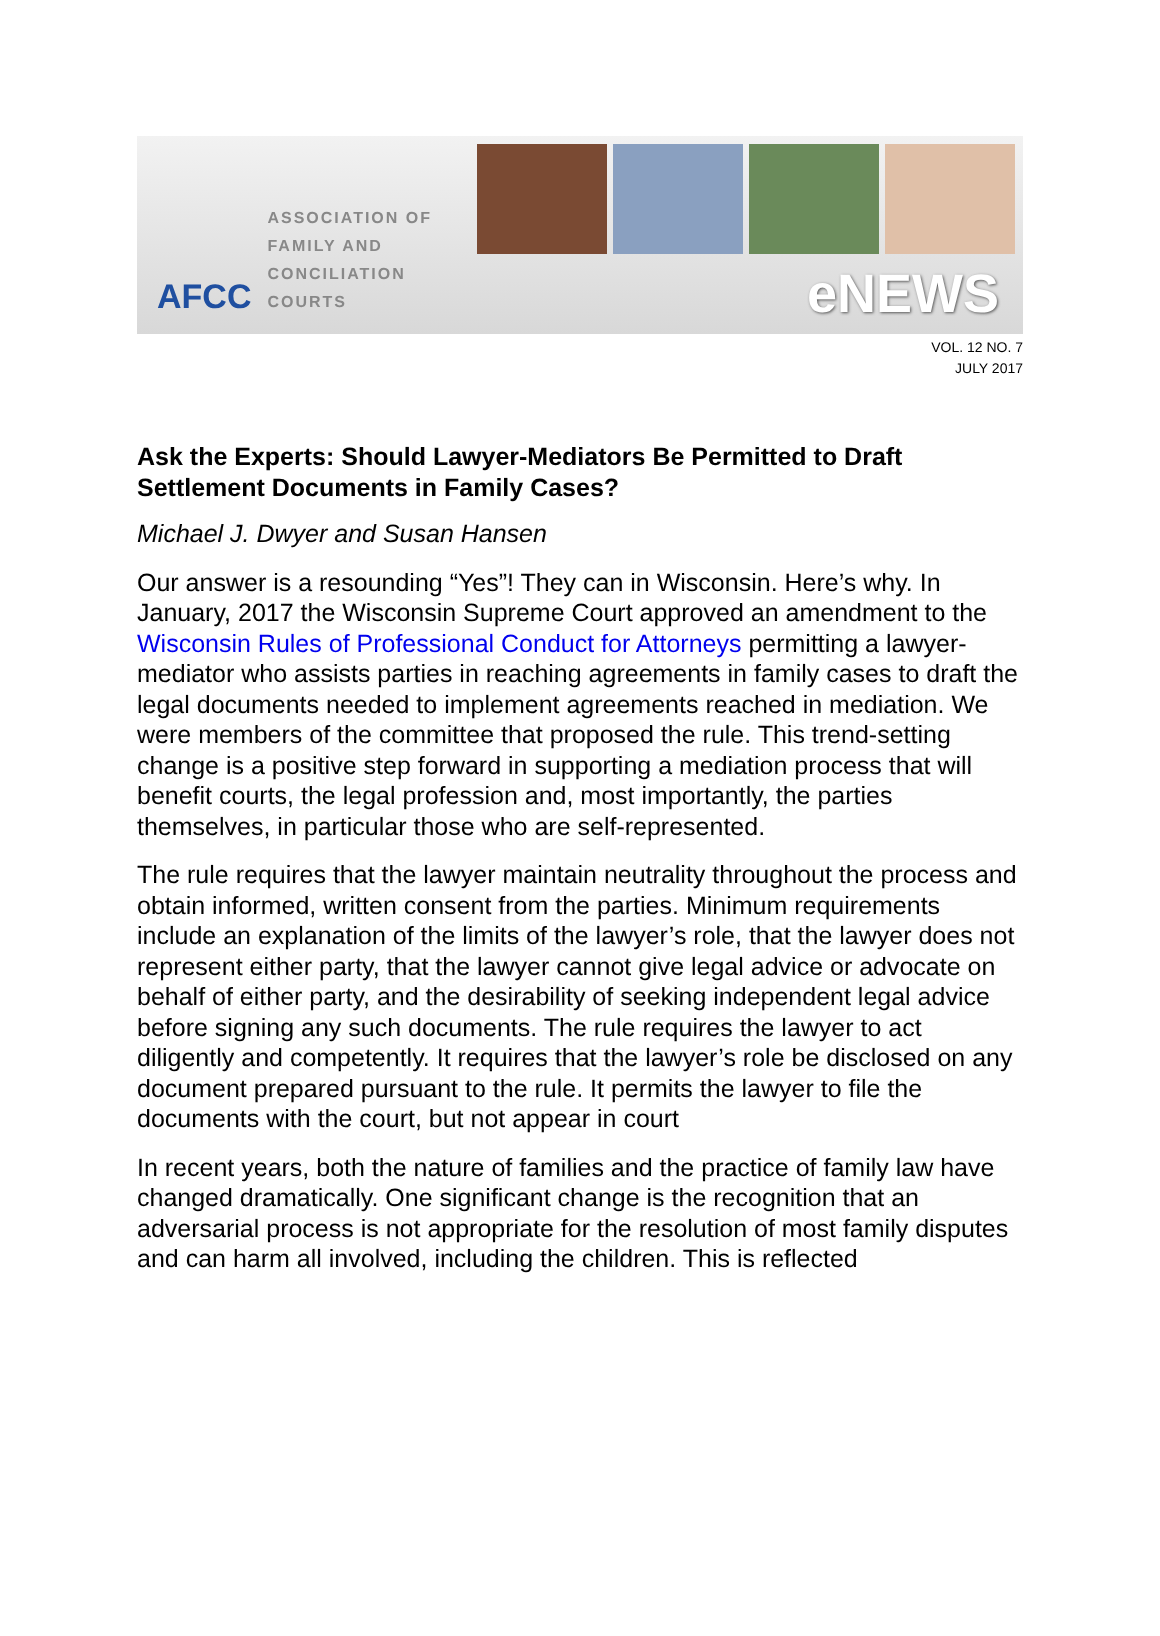AFCC
ASSOCIATION OF
FAMILY AND
CONCILIATION COURTS
eNEWS
VOL. 12 NO. 7
JULY 2017
Ask the Experts: Should Lawyer-Mediators Be Permitted to Draft Settlement Documents in Family Cases?
Michael J. Dwyer and Susan Hansen
Our answer is a resounding “Yes”! They can in Wisconsin. Here’s why. In January, 2017 the Wisconsin Supreme Court approved an amendment to the Wisconsin Rules of Professional Conduct for Attorneys permitting a lawyer-mediator who assists parties in reaching agreements in family cases to draft the legal documents needed to implement agreements reached in mediation. We were members of the committee that proposed the rule. This trend-setting change is a positive step forward in supporting a mediation process that will benefit courts, the legal profession and, most importantly, the parties themselves, in particular those who are self-represented.
The rule requires that the lawyer maintain neutrality throughout the process and obtain informed, written consent from the parties. Minimum requirements include an explanation of the limits of the lawyer’s role, that the lawyer does not represent either party, that the lawyer cannot give legal advice or advocate on behalf of either party, and the desirability of seeking independent legal advice before signing any such documents. The rule requires the lawyer to act diligently and competently. It requires that the lawyer’s role be disclosed on any document prepared pursuant to the rule. It permits the lawyer to file the documents with the court, but not appear in court
In recent years, both the nature of families and the practice of family law have changed dramatically. One significant change is the recognition that an adversarial process is not appropriate for the resolution of most family disputes and can harm all involved, including the children. This is reflected